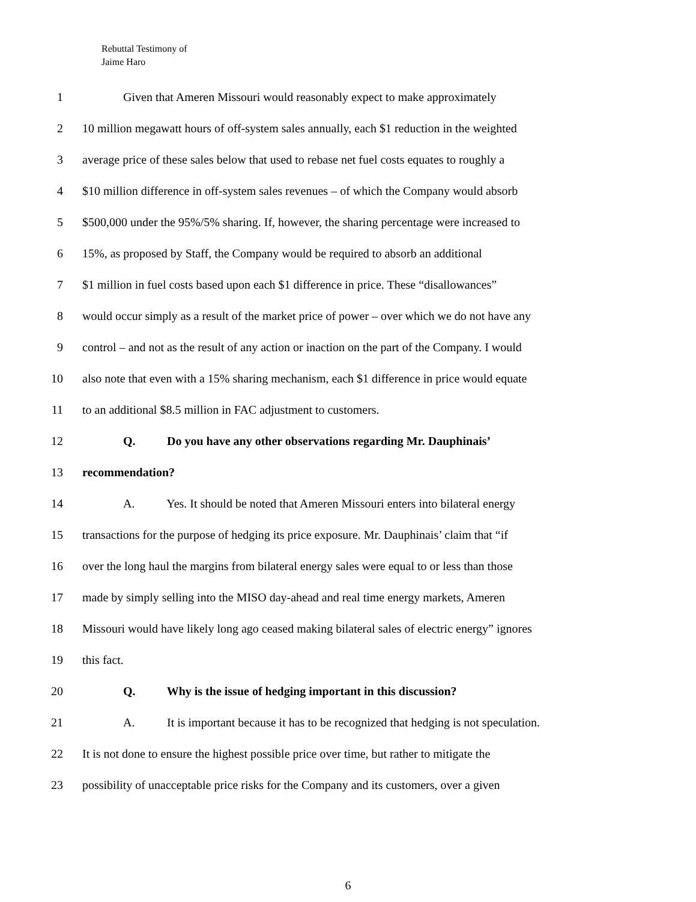Rebuttal Testimony of
Jaime Haro
1 Given that Ameren Missouri would reasonably expect to make approximately
2 10 million megawatt hours of off-system sales annually, each $1 reduction in the weighted
3 average price of these sales below that used to rebase net fuel costs equates to roughly a
4 $10 million difference in off-system sales revenues – of which the Company would absorb
5 $500,000 under the 95%/5% sharing. If, however, the sharing percentage were increased to
6 15%, as proposed by Staff, the Company would be required to absorb an additional
7 $1 million in fuel costs based upon each $1 difference in price. These “disallowances”
8 would occur simply as a result of the market price of power – over which we do not have any
9 control – and not as the result of any action or inaction on the part of the Company. I would
10 also note that even with a 15% sharing mechanism, each $1 difference in price would equate
11 to an additional $8.5 million in FAC adjustment to customers.
12 Q. Do you have any other observations regarding Mr. Dauphinais’
13 recommendation?
14 A. Yes. It should be noted that Ameren Missouri enters into bilateral energy
15 transactions for the purpose of hedging its price exposure. Mr. Dauphinais’ claim that “if
16 over the long haul the margins from bilateral energy sales were equal to or less than those
17 made by simply selling into the MISO day-ahead and real time energy markets, Ameren
18 Missouri would have likely long ago ceased making bilateral sales of electric energy” ignores
19 this fact.
20 Q. Why is the issue of hedging important in this discussion?
21 A. It is important because it has to be recognized that hedging is not speculation.
22 It is not done to ensure the highest possible price over time, but rather to mitigate the
23 possibility of unacceptable price risks for the Company and its customers, over a given
6